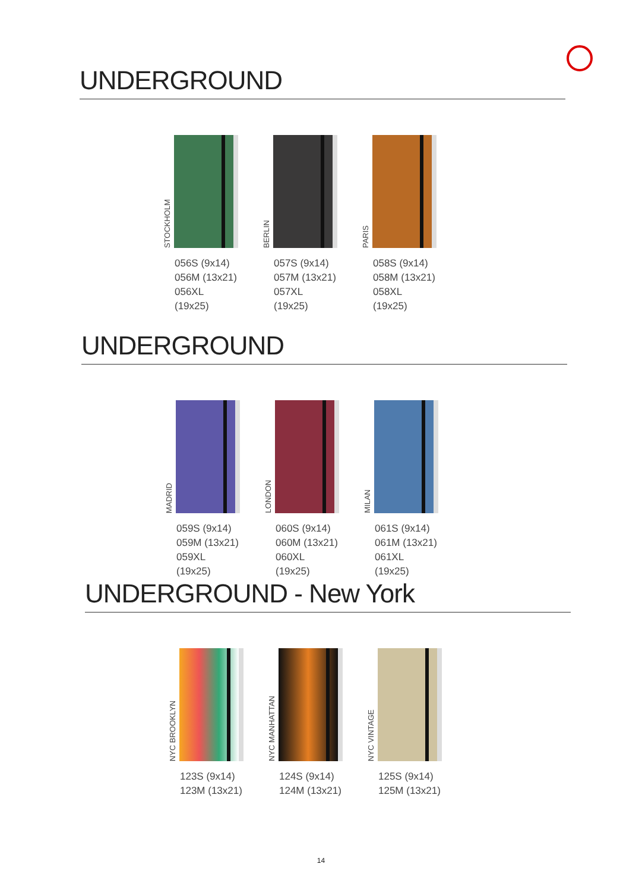UNDERGROUND
STOCKHOLM
056S (9x14)
056M (13x21)
056XL (19x25)
BERLIN
057S (9x14)
057M (13x21)
057XL (19x25)
PARIS
058S (9x14)
058M (13x21)
058XL (19x25)
UNDERGROUND
MADRID
059S (9x14)
059M (13x21)
059XL (19x25)
LONDON
060S (9x14)
060M (13x21)
060XL (19x25)
MILAN
061S (9x14)
061M (13x21)
061XL (19x25)
UNDERGROUND - New York
NYC BROOKLYN
123S (9x14)
123M (13x21)
NYC MANHATTAN
124S (9x14)
124M (13x21)
NYC VINTAGE
125S (9x14)
125M (13x21)
14